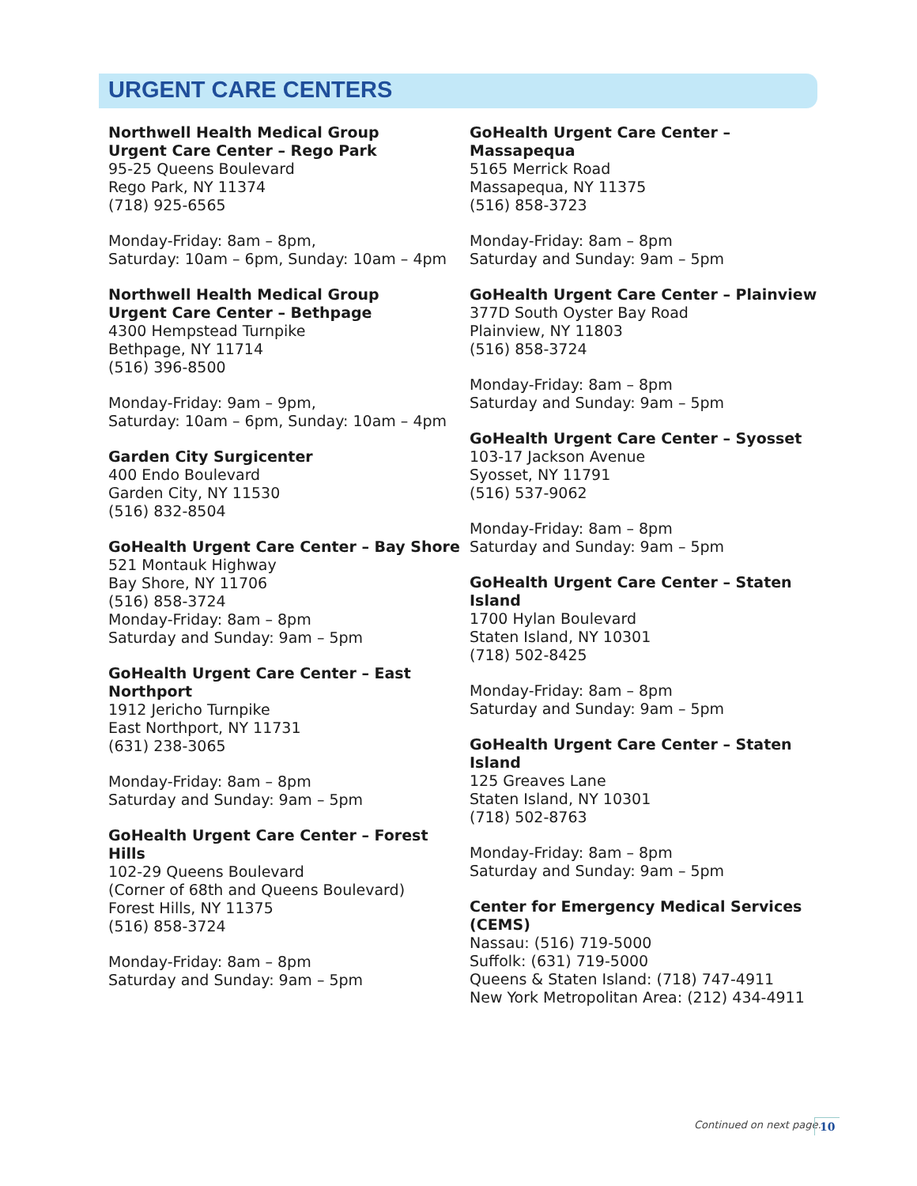URGENT CARE CENTERS
Northwell Health Medical Group
Urgent Care Center – Rego Park
95-25 Queens Boulevard
Rego Park, NY 11374
(718) 925-6565
Monday-Friday: 8am – 8pm,
Saturday: 10am – 6pm, Sunday: 10am – 4pm
Northwell Health Medical Group
Urgent Care Center – Bethpage
4300 Hempstead Turnpike
Bethpage, NY 11714
(516) 396-8500
Monday-Friday: 9am – 9pm,
Saturday: 10am – 6pm, Sunday: 10am – 4pm
Garden City Surgicenter
400 Endo Boulevard
Garden City, NY 11530
(516) 832-8504
GoHealth Urgent Care Center – Bay Shore
521 Montauk Highway
Bay Shore, NY 11706
(516) 858-3724
Monday-Friday: 8am – 8pm
Saturday and Sunday: 9am – 5pm
GoHealth Urgent Care Center – East Northport
1912 Jericho Turnpike
East Northport, NY 11731
(631) 238-3065
Monday-Friday: 8am – 8pm
Saturday and Sunday: 9am – 5pm
GoHealth Urgent Care Center – Forest Hills
102-29 Queens Boulevard
(Corner of 68th and Queens Boulevard)
Forest Hills, NY 11375
(516) 858-3724
Monday-Friday: 8am – 8pm
Saturday and Sunday: 9am – 5pm
GoHealth Urgent Care Center – Massapequa
5165 Merrick Road
Massapequa, NY 11375
(516) 858-3723
Monday-Friday: 8am – 8pm
Saturday and Sunday: 9am – 5pm
GoHealth Urgent Care Center – Plainview
377D South Oyster Bay Road
Plainview, NY 11803
(516) 858-3724
Monday-Friday: 8am – 8pm
Saturday and Sunday: 9am – 5pm
GoHealth Urgent Care Center – Syosset
103-17 Jackson Avenue
Syosset, NY 11791
(516) 537-9062
Monday-Friday: 8am – 8pm
Saturday and Sunday: 9am – 5pm
GoHealth Urgent Care Center – Staten Island
1700 Hylan Boulevard
Staten Island, NY 10301
(718) 502-8425
Monday-Friday: 8am – 8pm
Saturday and Sunday: 9am – 5pm
GoHealth Urgent Care Center – Staten Island
125 Greaves Lane
Staten Island, NY 10301
(718) 502-8763
Monday-Friday: 8am – 8pm
Saturday and Sunday: 9am – 5pm
Center for Emergency Medical Services (CEMS)
Nassau: (516) 719-5000
Suffolk: (631) 719-5000
Queens & Staten Island: (718) 747-4911
New York Metropolitan Area: (212) 434-4911
Continued on next page. 10